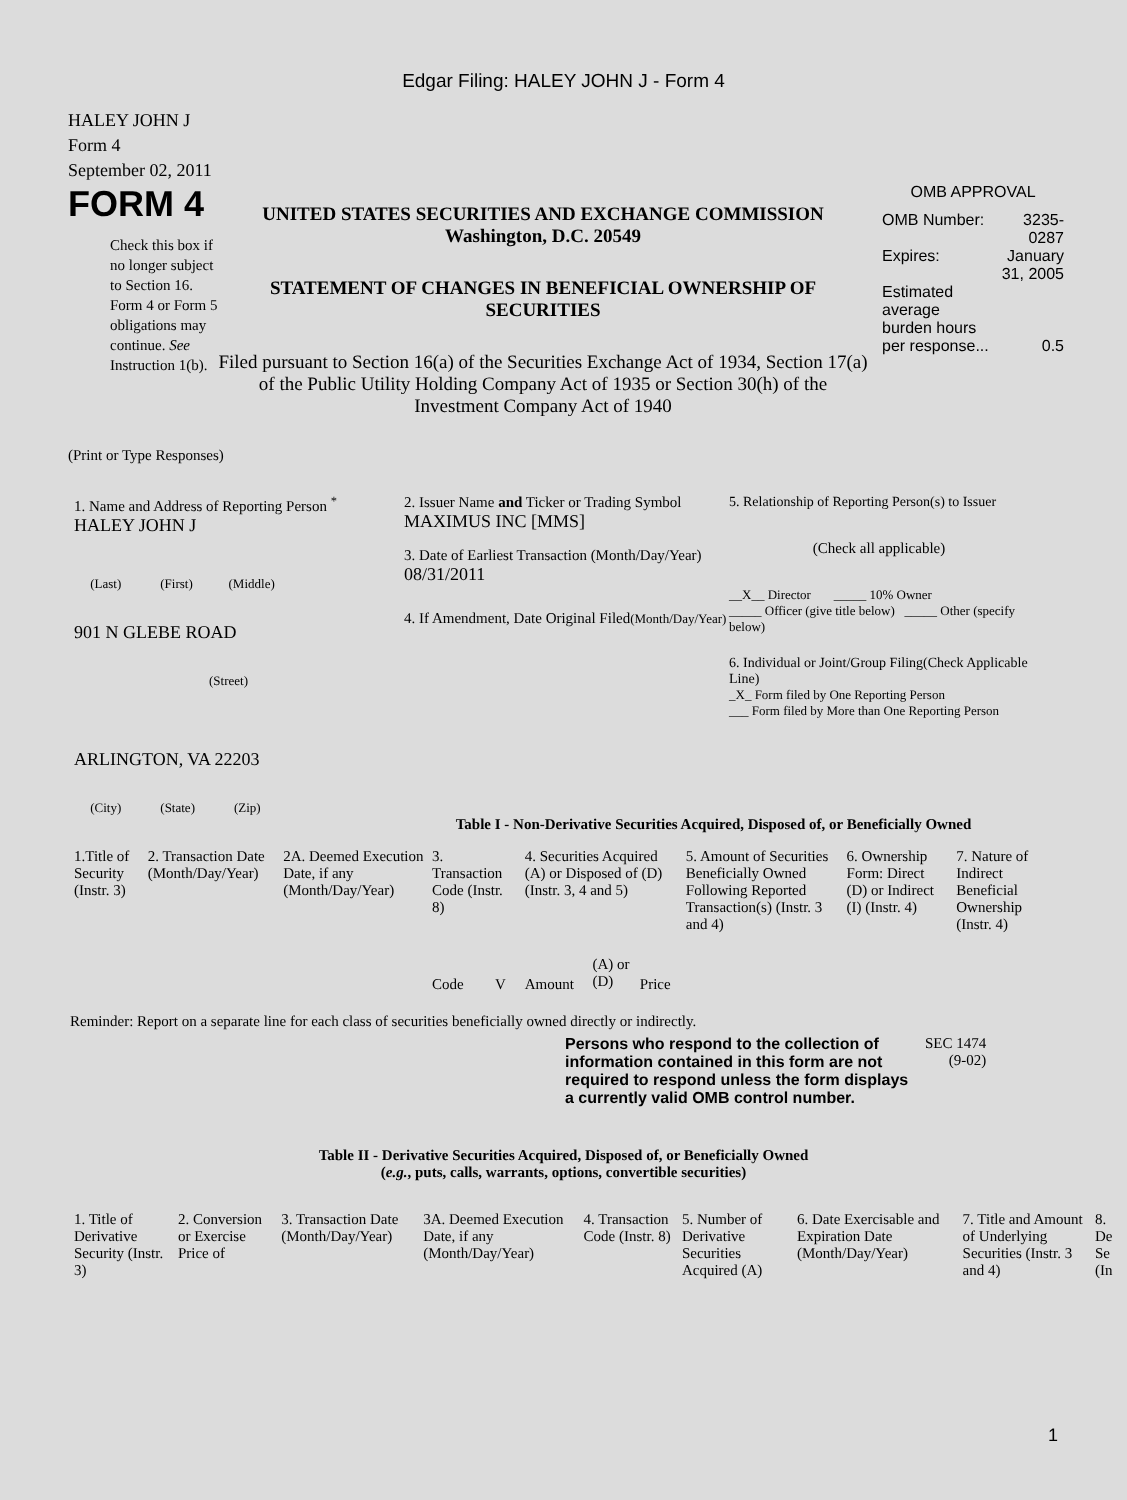Edgar Filing: HALEY JOHN J - Form 4
HALEY JOHN J
Form 4
September 02, 2011
FORM 4
Check this box if no longer subject to Section 16. Form 4 or Form 5 obligations may continue. See Instruction 1(b).
UNITED STATES SECURITIES AND EXCHANGE COMMISSION
Washington, D.C. 20549
STATEMENT OF CHANGES IN BENEFICIAL OWNERSHIP OF SECURITIES
Filed pursuant to Section 16(a) of the Securities Exchange Act of 1934, Section 17(a) of the Public Utility Holding Company Act of 1935 or Section 30(h) of the Investment Company Act of 1940
OMB APPROVAL
| OMB Number: | 3235-0287 |
| Expires: | January 31, 2005 |
| Estimated average burden hours per response... | 0.5 |
(Print or Type Responses)
1. Name and Address of Reporting Person <sup>*</sup>
HALEY JOHN J
(Last) (First) (Middle)
901 N GLEBE ROAD
(Street)
ARLINGTON, VA 22203
(City) (State) (Zip)
2. Issuer Name and Ticker or Trading Symbol
MAXIMUS INC [MMS]
3. Date of Earliest Transaction (Month/Day/Year)
08/31/2011
4. If Amendment, Date Original Filed(Month/Day/Year)
5. Relationship of Reporting Person(s) to Issuer
(Check all applicable)
__X__ Director _____ 10% Owner
_____ Officer (give title below) _____ Other (specify below)
6. Individual or Joint/Group Filing(Check Applicable Line)
_X_ Form filed by One Reporting Person
___ Form filed by More than One Reporting Person
Table I - Non-Derivative Securities Acquired, Disposed of, or Beneficially Owned
| 1.Title of Security (Instr. 3) | 2. Transaction Date (Month/Day/Year) | 2A. Deemed Execution Date, if any (Month/Day/Year) | 3. Transaction Code (Instr. 8) | | 4. Securities Acquired (A) or Disposed of (D) (Instr. 3, 4 and 5) | | | 5. Amount of Securities Beneficially Owned Following Reported Transaction(s) (Instr. 3 and 4) | 6. Ownership Form: Direct (D) or Indirect (I) (Instr. 4) | 7. Nature of Indirect Beneficial Ownership (Instr. 4) |
| --- | --- | --- | --- | --- | --- | --- | --- | --- | --- | --- |
| | | | Code | V | Amount | (A) or (D) | Price | | | |
Reminder: Report on a separate line for each class of securities beneficially owned directly or indirectly.
Persons who respond to the collection of information contained in this form are not required to respond unless the form displays a currently valid OMB control number.
SEC 1474
(9-02)
Table II - Derivative Securities Acquired, Disposed of, or Beneficially Owned
(e.g., puts, calls, warrants, options, convertible securities)
| 1. Title of Derivative Security (Instr. 3) | 2. Conversion or Exercise Price of | 3. Transaction Date (Month/Day/Year) | 3A. Deemed Execution Date, if any (Month/Day/Year) | 4. Transaction Code (Instr. 8) | 5. Number of Derivative Securities Acquired (A) | 6. Date Exercisable and Expiration Date (Month/Day/Year) | 7. Title and Amount of Underlying Securities (Instr. 3 and 4) | 8. De Se (In |
| --- | --- | --- | --- | --- | --- | --- | --- | --- |
1